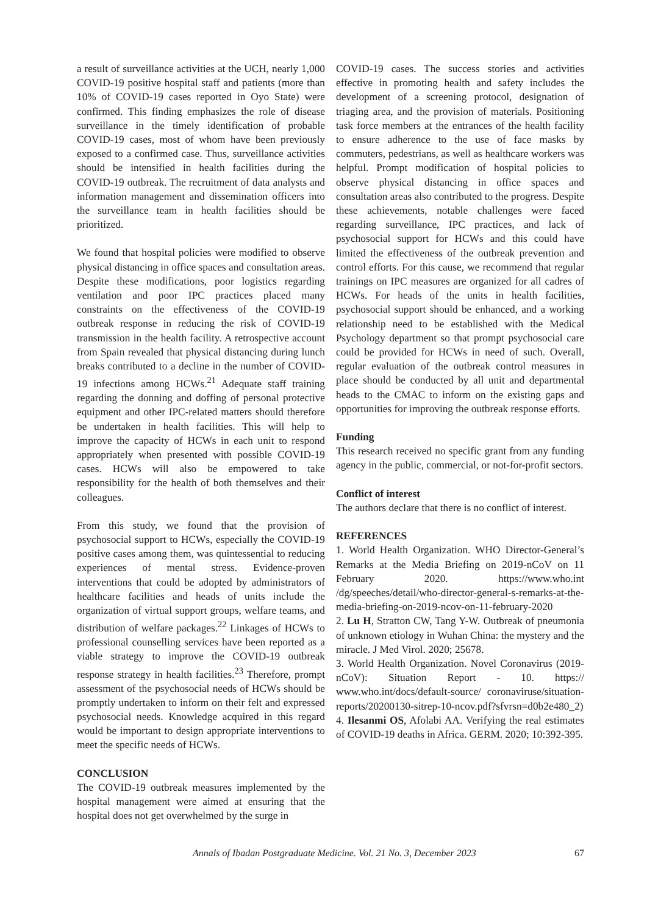a result of surveillance activities at the UCH, nearly 1,000 COVID-19 positive hospital staff and patients (more than 10% of COVID-19 cases reported in Oyo State) were confirmed. This finding emphasizes the role of disease surveillance in the timely identification of probable COVID-19 cases, most of whom have been previously exposed to a confirmed case. Thus, surveillance activities should be intensified in health facilities during the COVID-19 outbreak. The recruitment of data analysts and information management and dissemination officers into the surveillance team in health facilities should be prioritized.
We found that hospital policies were modified to observe physical distancing in office spaces and consultation areas. Despite these modifications, poor logistics regarding ventilation and poor IPC practices placed many constraints on the effectiveness of the COVID-19 outbreak response in reducing the risk of COVID-19 transmission in the health facility. A retrospective account from Spain revealed that physical distancing during lunch breaks contributed to a decline in the number of COVID-19 infections among HCWs.<sup>21</sup> Adequate staff training regarding the donning and doffing of personal protective equipment and other IPC-related matters should therefore be undertaken in health facilities. This will help to improve the capacity of HCWs in each unit to respond appropriately when presented with possible COVID-19 cases. HCWs will also be empowered to take responsibility for the health of both themselves and their colleagues.
From this study, we found that the provision of psychosocial support to HCWs, especially the COVID-19 positive cases among them, was quintessential to reducing experiences of mental stress. Evidence-proven interventions that could be adopted by administrators of healthcare facilities and heads of units include the organization of virtual support groups, welfare teams, and distribution of welfare packages.<sup>22</sup> Linkages of HCWs to professional counselling services have been reported as a viable strategy to improve the COVID-19 outbreak response strategy in health facilities.<sup>23</sup> Therefore, prompt assessment of the psychosocial needs of HCWs should be promptly undertaken to inform on their felt and expressed psychosocial needs. Knowledge acquired in this regard would be important to design appropriate interventions to meet the specific needs of HCWs.
CONCLUSION
The COVID-19 outbreak measures implemented by the hospital management were aimed at ensuring that the hospital does not get overwhelmed by the surge in
COVID-19 cases. The success stories and activities effective in promoting health and safety includes the development of a screening protocol, designation of triaging area, and the provision of materials. Positioning task force members at the entrances of the health facility to ensure adherence to the use of face masks by commuters, pedestrians, as well as healthcare workers was helpful. Prompt modification of hospital policies to observe physical distancing in office spaces and consultation areas also contributed to the progress. Despite these achievements, notable challenges were faced regarding surveillance, IPC practices, and lack of psychosocial support for HCWs and this could have limited the effectiveness of the outbreak prevention and control efforts. For this cause, we recommend that regular trainings on IPC measures are organized for all cadres of HCWs. For heads of the units in health facilities, psychosocial support should be enhanced, and a working relationship need to be established with the Medical Psychology department so that prompt psychosocial care could be provided for HCWs in need of such. Overall, regular evaluation of the outbreak control measures in place should be conducted by all unit and departmental heads to the CMAC to inform on the existing gaps and opportunities for improving the outbreak response efforts.
Funding
This research received no specific grant from any funding agency in the public, commercial, or not-for-profit sectors.
Conflict of interest
The authors declare that there is no conflict of interest.
REFERENCES
1. World Health Organization. WHO Director-General’s Remarks at the Media Briefing on 2019-nCoV on 11 February 2020. https://www.who.int /dg/speeches/detail/who-director-general-s-remarks-at-the-media-briefing-on-2019-ncov-on-11-february-2020
2. Lu H, Stratton CW, Tang Y-W. Outbreak of pneumonia of unknown etiology in Wuhan China: the mystery and the miracle. J Med Virol. 2020; 25678.
3. World Health Organization. Novel Coronavirus (2019-nCoV): Situation Report - 10. https:// www.who.int/docs/default-source/ coronaviruse/situation-reports/20200130-sitrep-10-ncov.pdf?sfvrsn=d0b2e480_2)
4. Ilesanmi OS, Afolabi AA. Verifying the real estimates of COVID-19 deaths in Africa. GERM. 2020; 10:392-395.
Annals of Ibadan Postgraduate Medicine. Vol. 21 No. 3, December 2023 67